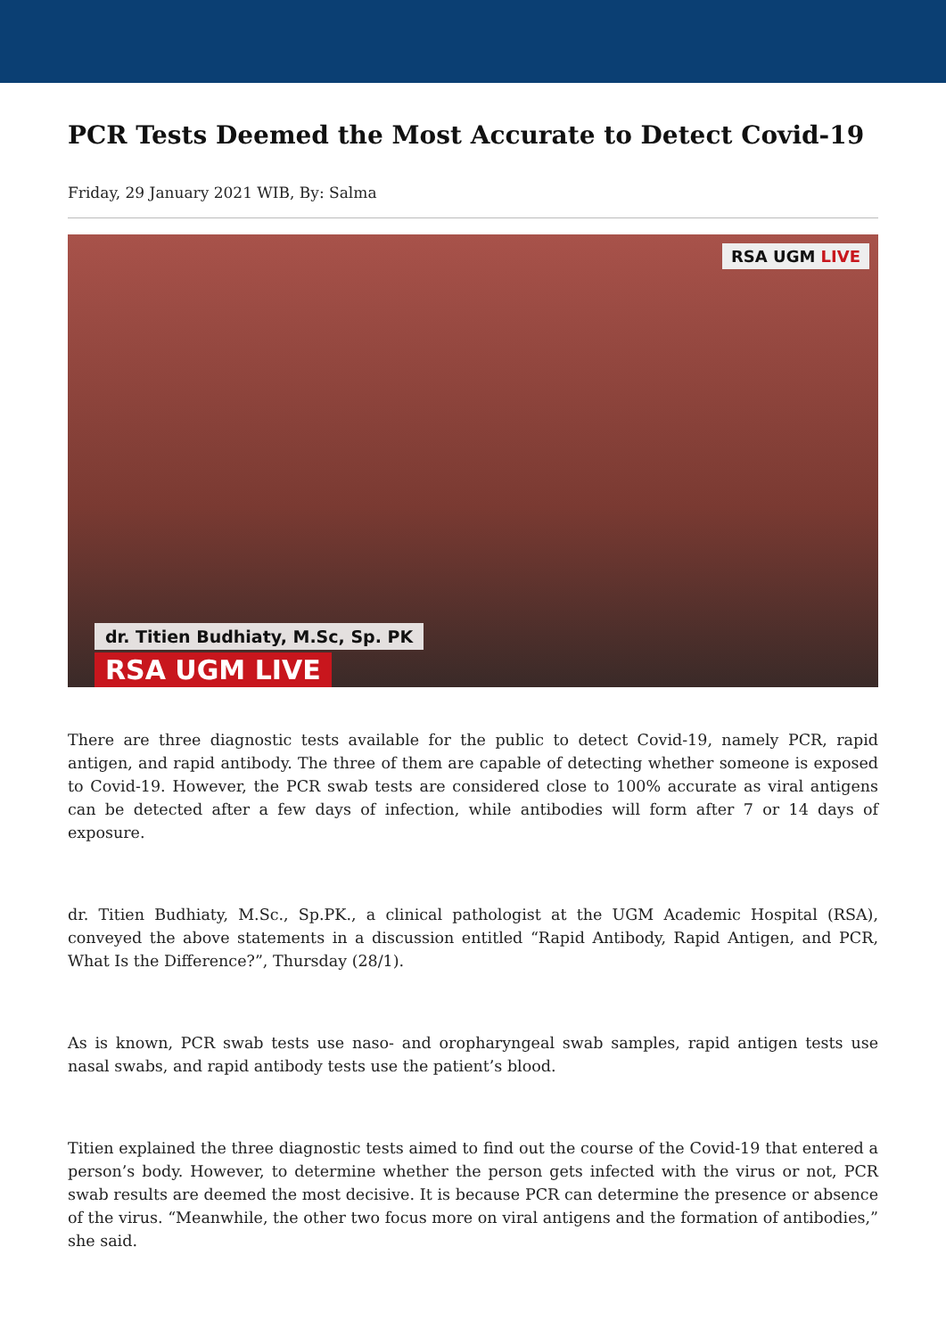PCR Tests Deemed the Most Accurate to Detect Covid-19
Friday, 29 January 2021 WIB, By: Salma
RSA UGM LIVE
dr. Titien Budhiaty, M.Sc, Sp. PK
RSA UGM LIVE
There are three diagnostic tests available for the public to detect Covid-19, namely PCR, rapid antigen, and rapid antibody. The three of them are capable of detecting whether someone is exposed to Covid-19. However, the PCR swab tests are considered close to 100% accurate as viral antigens can be detected after a few days of infection, while antibodies will form after 7 or 14 days of exposure.
dr. Titien Budhiaty, M.Sc., Sp.PK., a clinical pathologist at the UGM Academic Hospital (RSA), conveyed the above statements in a discussion entitled “Rapid Antibody, Rapid Antigen, and PCR, What Is the Difference?”, Thursday (28/1).
As is known, PCR swab tests use naso- and oropharyngeal swab samples, rapid antigen tests use nasal swabs, and rapid antibody tests use the patient’s blood.
Titien explained the three diagnostic tests aimed to find out the course of the Covid-19 that entered a person’s body. However, to determine whether the person gets infected with the virus or not, PCR swab results are deemed the most decisive. It is because PCR can determine the presence or absence of the virus. “Meanwhile, the other two focus more on viral antigens and the formation of antibodies,” she said.